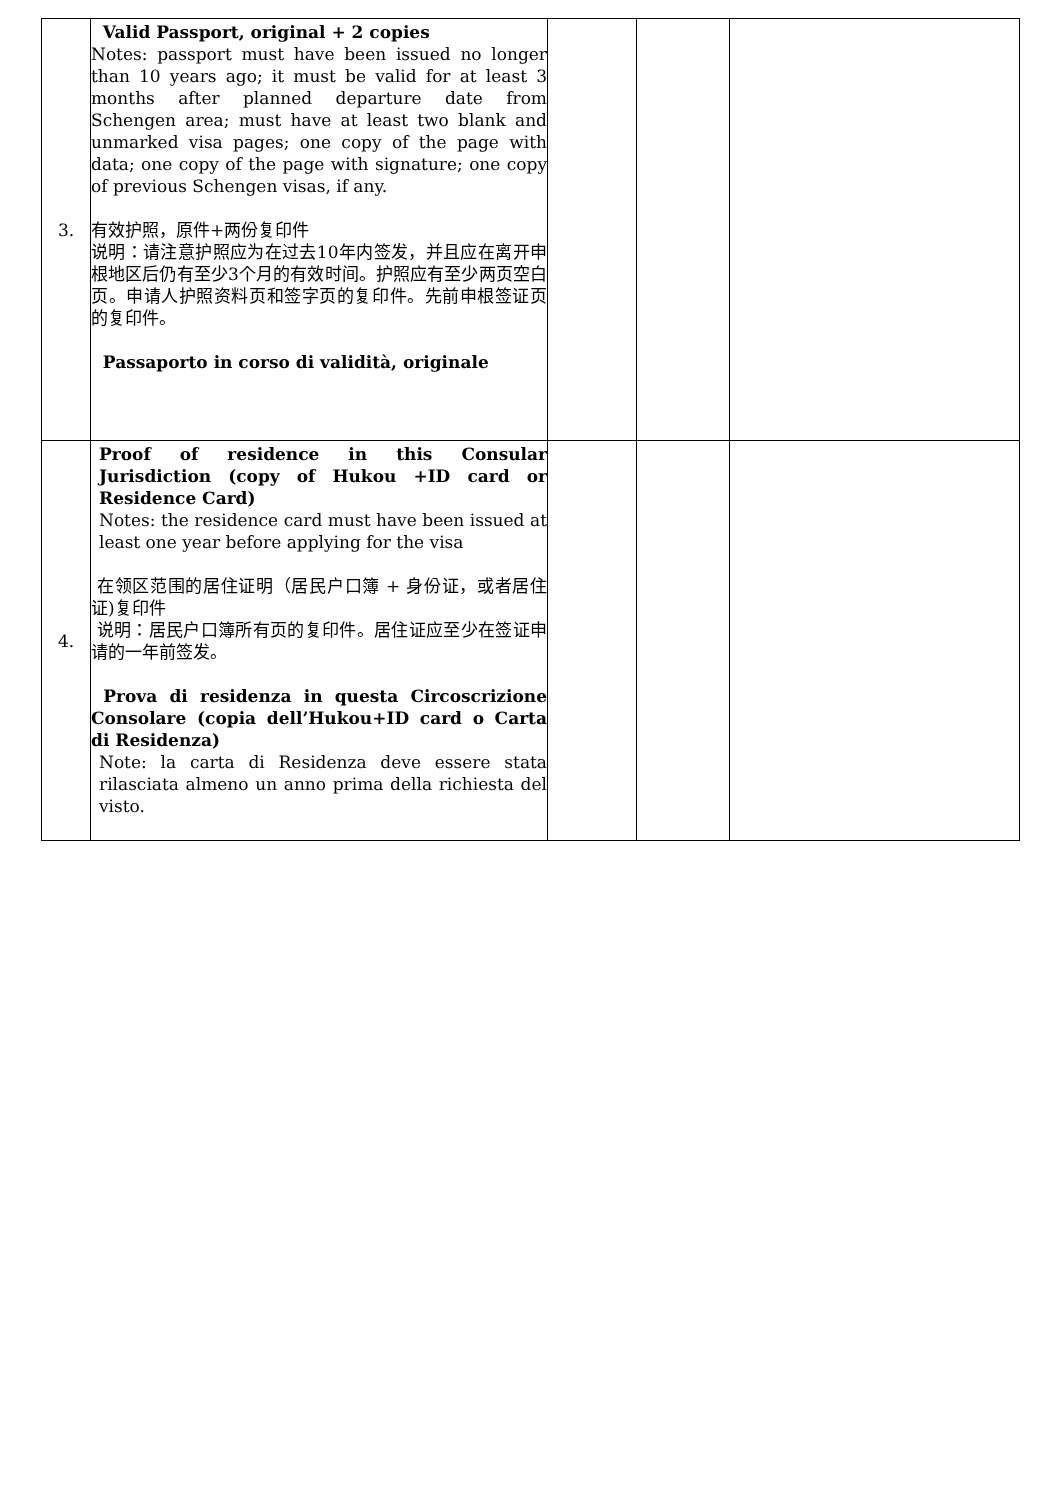| 3. | Valid Passport, original + 2 copies Notes: passport must have been issued no longer than 10 years ago; it must be valid for at least 3 months after planned departure date from Schengen area; must have at least two blank and unmarked visa pages; one copy of the page with data; one copy of the page with signature; one copy of previous Schengen visas, if any. 有效护照，原件+两份复印件 说明：请注意护照应为在过去10年内签发，并且应在离开申根地区后仍有至少3个月的有效时间。护照应有至少两页空白页。申请人护照资料页和签字页的复印件。先前申根签证页的复印件。 Passaporto in corso di validità, originale | | | |
| 4. | Proof of residence in this Consular Jurisdiction (copy of Hukou +ID card or Residence Card) Notes: the residence card must have been issued at least one year before applying for the visa 在领区范围的居住证明（居民户口簿 + 身份证，或者居住证)复印件 说明：居民户口簿所有页的复印件。居住证应至少在签证申请的一年前签发。 Prova di residenza in questa Circoscrizione Consolare (copia dell’Hukou+ID card o Carta di Residenza) Note: la carta di Residenza deve essere stata rilasciata almeno un anno prima della richiesta del visto. | | | |